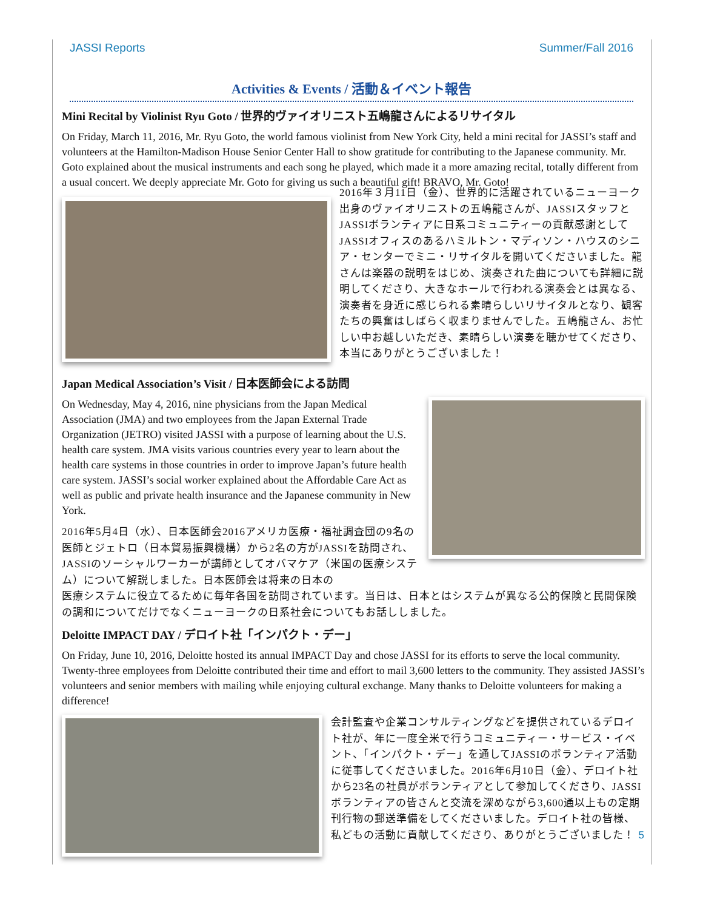JASSI Reports Summer/Fall 2016
Activities & Events / 活動＆イベント報告
Mini Recital by Violinist Ryu Goto / 世界的ヴァイオリニスト五嶋龍さんによるリサイタル
On Friday, March 11, 2016, Mr. Ryu Goto, the world famous violinist from New York City, held a mini recital for JASSI’s staff and volunteers at the Hamilton-Madison House Senior Center Hall to show gratitude for contributing to the Japanese community. Mr. Goto explained about the musical instruments and each song he played, which made it a more amazing recital, totally different from a usual concert. We deeply appreciate Mr. Goto for giving us such a beautiful gift! BRAVO, Mr. Goto!
2016年３月11日（金）、世界的に活躍されているニューヨーク出身のヴァイオリニストの五嶋龍さんが、JASSIスタッフとJASSIボランティアに日系コミュニティーの貢献感謝としてJASSIオフィスのあるハミルトン・マディソン・ハウスのシニア・センターでミニ・リサイタルを開いてくださいました。龍さんは楽器の説明をはじめ、演奏された曲についても詳細に説明してくださり、大きなホールで行われる演奏会とは異なる、演奏者を身近に感じられる素晴らしいリサイタルとなり、観客たちの興奮はしばらく収まりませんでした。五嶋龍さん、お忙しい中お越しいただき、素晴らしい演奏を聴かせてくださり、本当にありがとうございました！
Japan Medical Association’s Visit / 日本医師会による訪問
On Wednesday, May 4, 2016, nine physicians from the Japan Medical Association (JMA) and two employees from the Japan External Trade Organization (JETRO) visited JASSI with a purpose of learning about the U.S. health care system. JMA visits various countries every year to learn about the health care systems in those countries in order to improve Japan’s future health care system. JASSI’s social worker explained about the Affordable Care Act as well as public and private health insurance and the Japanese community in New York.
2016年5月4日（水）、日本医師会2016アメリカ医療・福祉調査団の9名の医師とジェトロ（日本貿易振興機構）から2名の方がJASSIを訪問され、JASSIのソーシャルワーカーが講師としてオバマケア（米国の医療システム）について解説しました。日本医師会は将来の日本の
医療システムに役立てるために毎年各国を訪問されています。当日は、日本とはシステムが異なる公的保険と民間保険の調和についてだけでなくニューヨークの日系社会についてもお話ししました。
Deloitte IMPACT DAY / デロイト社「インパクト・デー」
On Friday, June 10, 2016, Deloitte hosted its annual IMPACT Day and chose JASSI for its efforts to serve the local community. Twenty-three employees from Deloitte contributed their time and effort to mail 3,600 letters to the community. They assisted JASSI’s volunteers and senior members with mailing while enjoying cultural exchange. Many thanks to Deloitte volunteers for making a difference!
会計監査や企業コンサルティングなどを提供されているデロイト社が、年に一度全米で行うコミュニティー・サービス・イベント、「インパクト・デー」を通してJASSIのボランティア活動に従事してくださいました。2016年6月10日（金）、デロイト社から23名の社員がボランティアとして参加してくださり、JASSIボランティアの皆さんと交流を深めながら3,600通以上もの定期刊行物の郵送準備をしてくださいました。デロイト社の皆様、私どもの活動に貢献してくださり、ありがとうございました！ 5